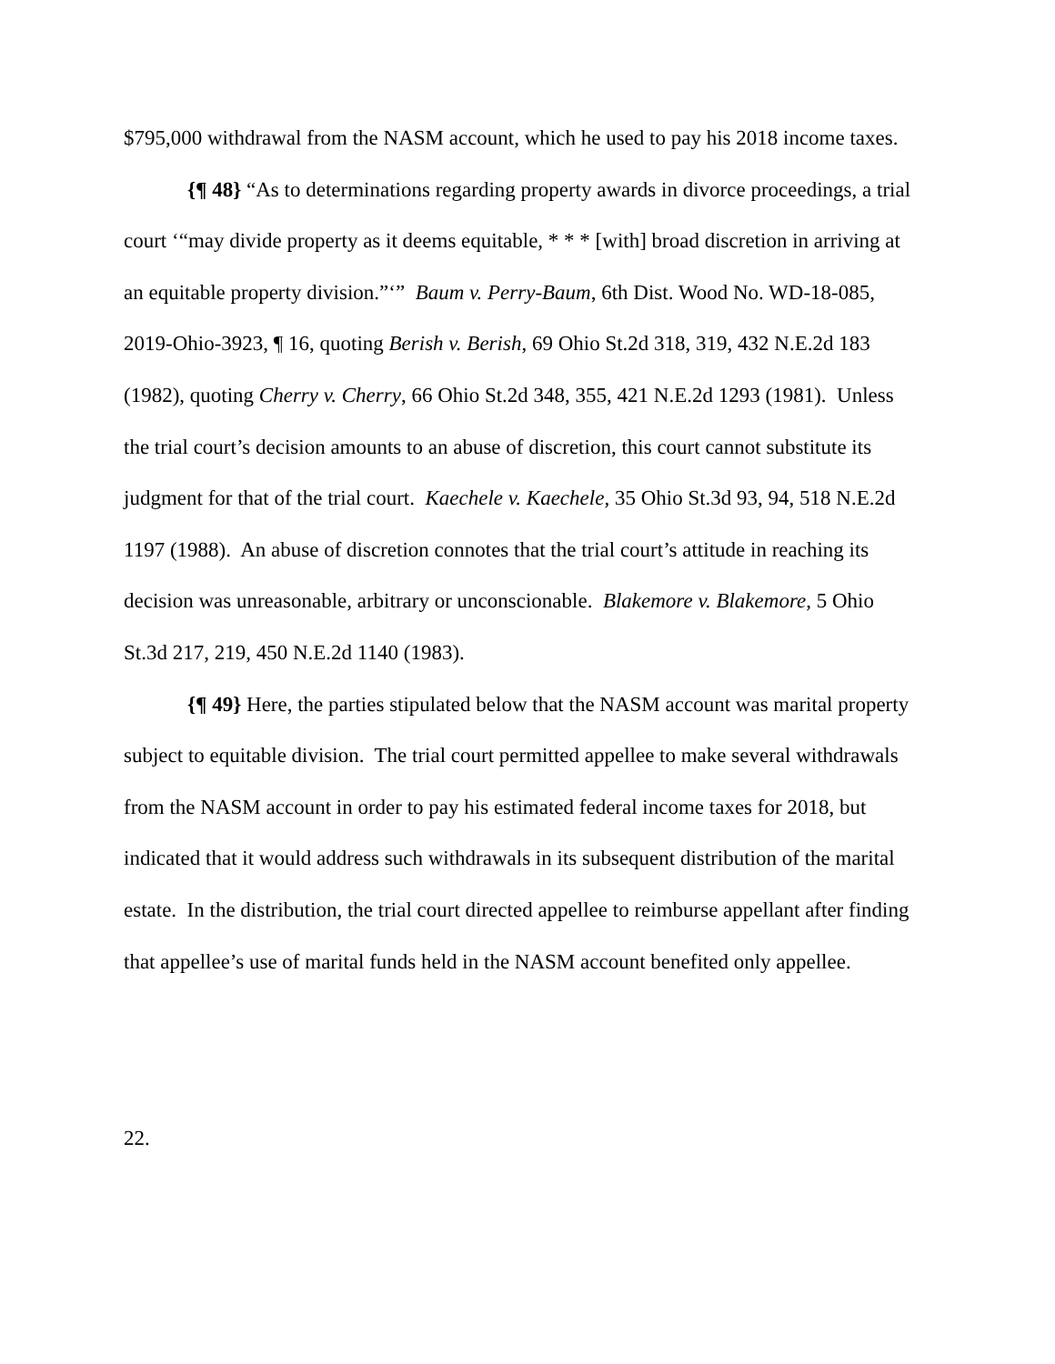$795,000 withdrawal from the NASM account, which he used to pay his 2018 income taxes.
{¶ 48} “As to determinations regarding property awards in divorce proceedings, a trial court ‘“may divide property as it deems equitable, * * * [with] broad discretion in arriving at an equitable property division.”‘” Baum v. Perry-Baum, 6th Dist. Wood No. WD-18-085, 2019-Ohio-3923, ¶ 16, quoting Berish v. Berish, 69 Ohio St.2d 318, 319, 432 N.E.2d 183 (1982), quoting Cherry v. Cherry, 66 Ohio St.2d 348, 355, 421 N.E.2d 1293 (1981). Unless the trial court’s decision amounts to an abuse of discretion, this court cannot substitute its judgment for that of the trial court. Kaechele v. Kaechele, 35 Ohio St.3d 93, 94, 518 N.E.2d 1197 (1988). An abuse of discretion connotes that the trial court’s attitude in reaching its decision was unreasonable, arbitrary or unconscionable. Blakemore v. Blakemore, 5 Ohio St.3d 217, 219, 450 N.E.2d 1140 (1983).
{¶ 49} Here, the parties stipulated below that the NASM account was marital property subject to equitable division. The trial court permitted appellee to make several withdrawals from the NASM account in order to pay his estimated federal income taxes for 2018, but indicated that it would address such withdrawals in its subsequent distribution of the marital estate. In the distribution, the trial court directed appellee to reimburse appellant after finding that appellee’s use of marital funds held in the NASM account benefited only appellee.
22.